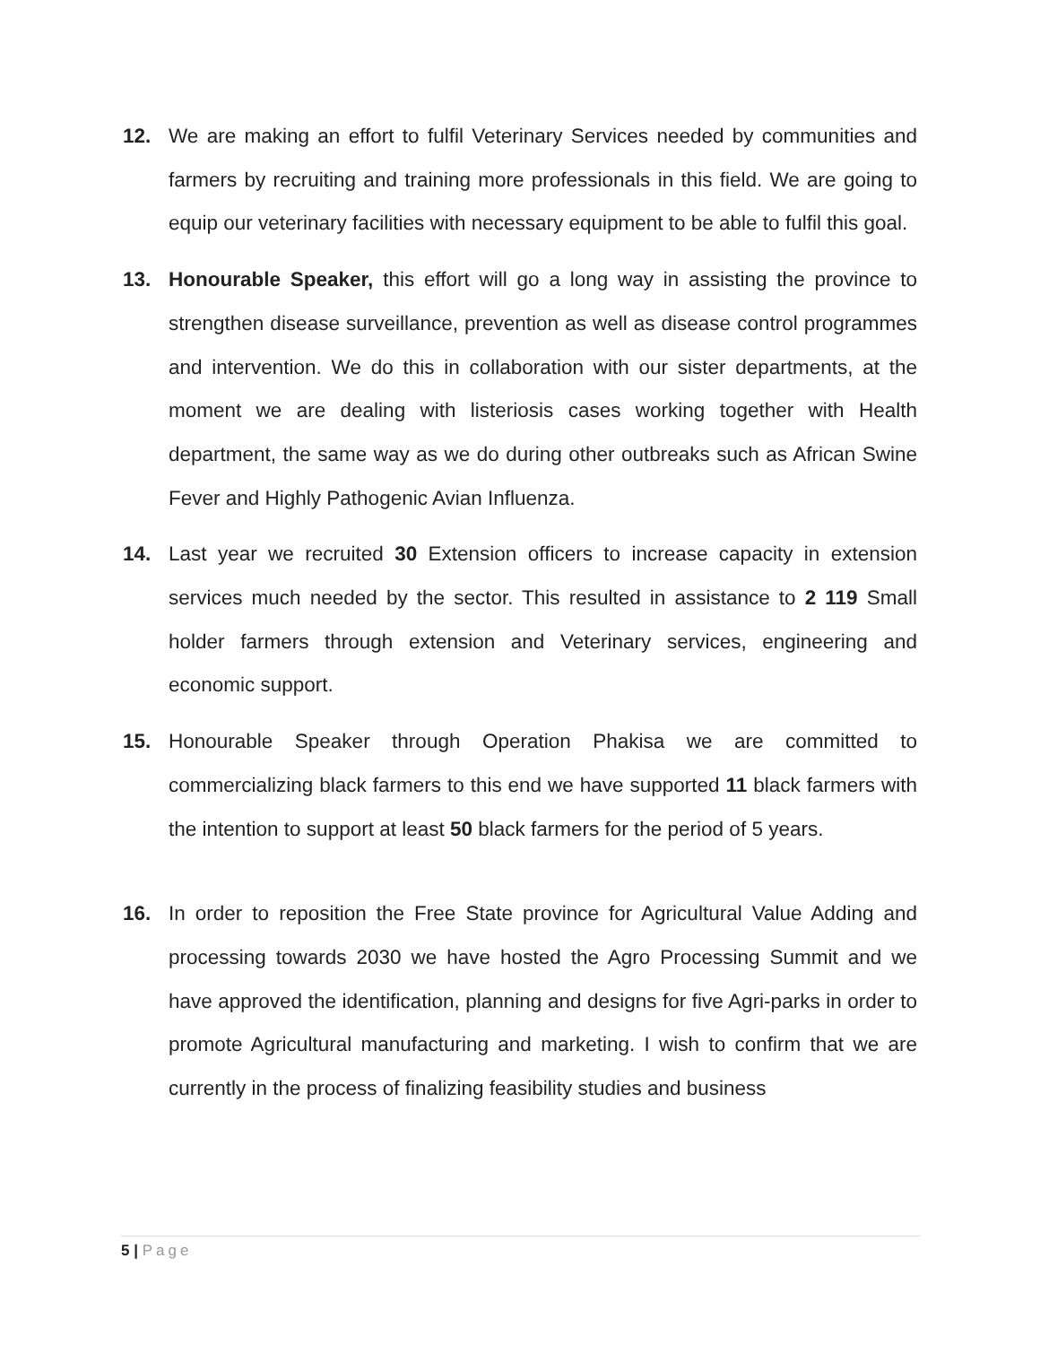12. We are making an effort to fulfil Veterinary Services needed by communities and farmers by recruiting and training more professionals in this field. We are going to equip our veterinary facilities with necessary equipment to be able to fulfil this goal.
13. Honourable Speaker, this effort will go a long way in assisting the province to strengthen disease surveillance, prevention as well as disease control programmes and intervention. We do this in collaboration with our sister departments, at the moment we are dealing with listeriosis cases working together with Health department, the same way as we do during other outbreaks such as African Swine Fever and Highly Pathogenic Avian Influenza.
14. Last year we recruited 30 Extension officers to increase capacity in extension services much needed by the sector. This resulted in assistance to 2 119 Small holder farmers through extension and Veterinary services, engineering and economic support.
15. Honourable Speaker through Operation Phakisa we are committed to commercializing black farmers to this end we have supported 11 black farmers with the intention to support at least 50 black farmers for the period of 5 years.
16. In order to reposition the Free State province for Agricultural Value Adding and processing towards 2030 we have hosted the Agro Processing Summit and we have approved the identification, planning and designs for five Agri-parks in order to promote Agricultural manufacturing and marketing. I wish to confirm that we are currently in the process of finalizing feasibility studies and business
5 | Page